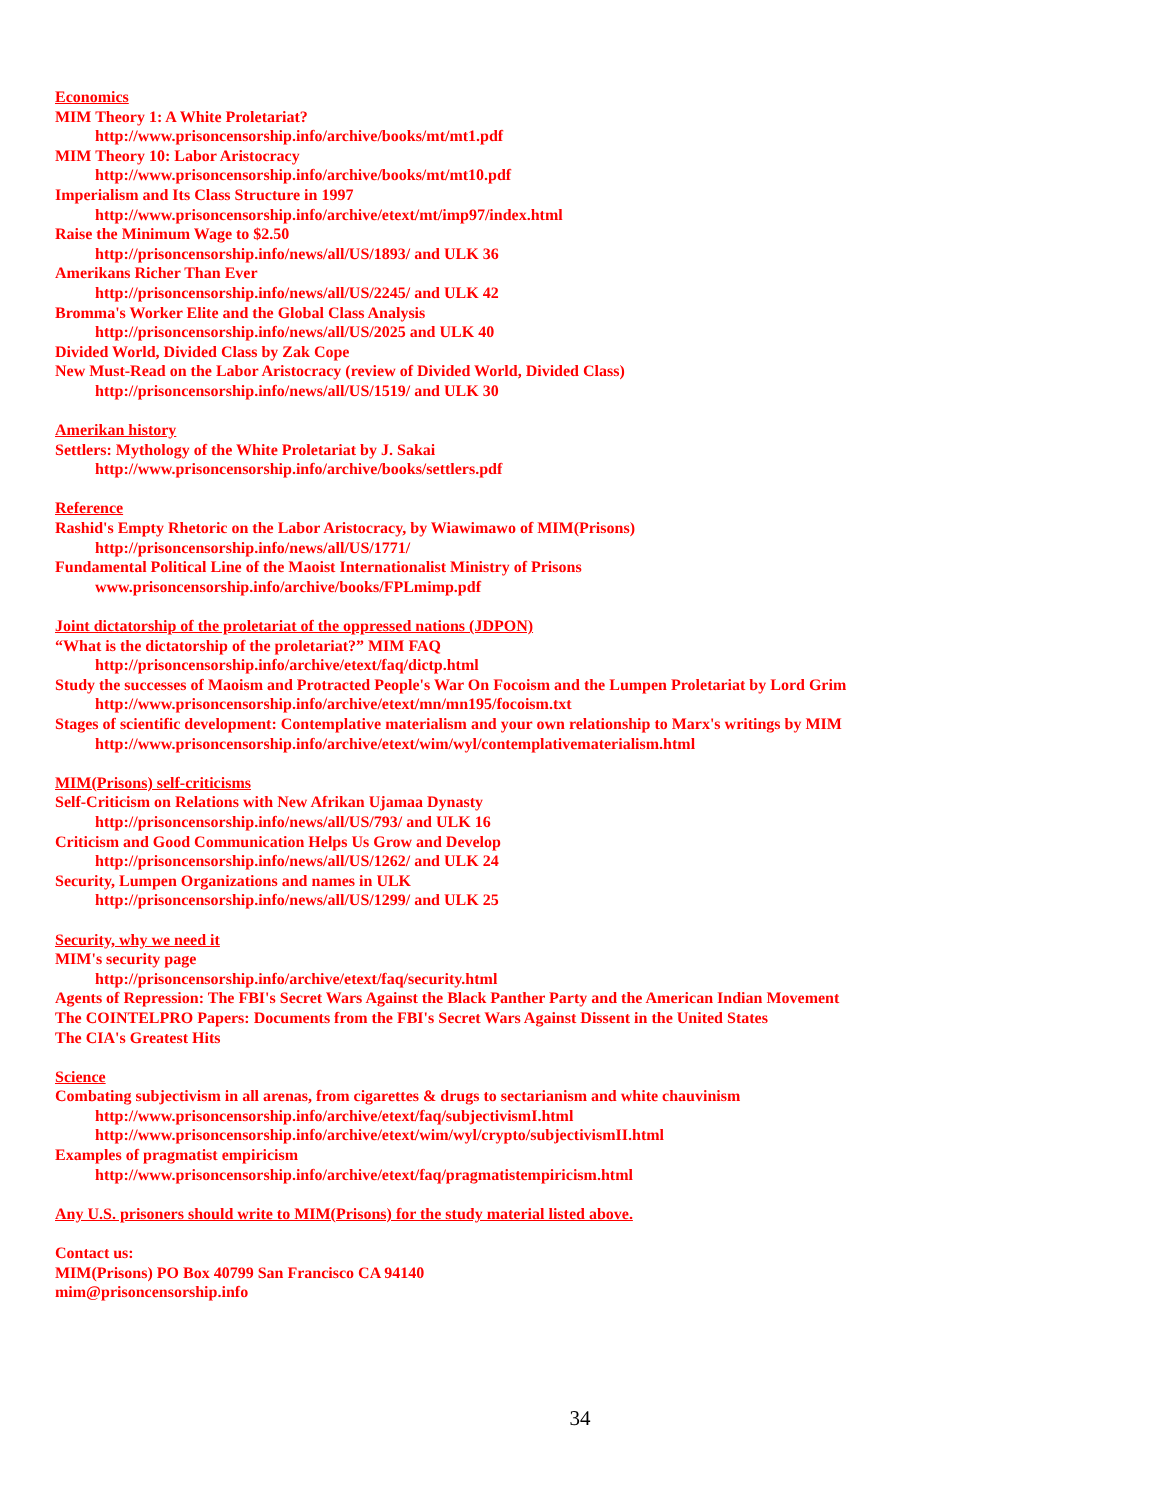Economics
MIM Theory 1: A White Proletariat?
http://www.prisoncensorship.info/archive/books/mt/mt1.pdf
MIM Theory 10: Labor Aristocracy
http://www.prisoncensorship.info/archive/books/mt/mt10.pdf
Imperialism and Its Class Structure in 1997
http://www.prisoncensorship.info/archive/etext/mt/imp97/index.html
Raise the Minimum Wage to $2.50
http://prisoncensorship.info/news/all/US/1893/ and ULK 36
Amerikans Richer Than Ever
http://prisoncensorship.info/news/all/US/2245/ and ULK 42
Bromma's Worker Elite and the Global Class Analysis
http://prisoncensorship.info/news/all/US/2025 and ULK 40
Divided World, Divided Class by Zak Cope
New Must-Read on the Labor Aristocracy (review of Divided World, Divided Class)
http://prisoncensorship.info/news/all/US/1519/ and ULK 30
Amerikan history
Settlers: Mythology of the White Proletariat by J. Sakai
http://www.prisoncensorship.info/archive/books/settlers.pdf
Reference
Rashid's Empty Rhetoric on the Labor Aristocracy, by Wiawimawo of MIM(Prisons)
http://prisoncensorship.info/news/all/US/1771/
Fundamental Political Line of the Maoist Internationalist Ministry of Prisons
www.prisoncensorship.info/archive/books/FPLmimp.pdf
Joint dictatorship of the proletariat of the oppressed nations (JDPON)
“What is the dictatorship of the proletariat?” MIM FAQ
http://prisoncensorship.info/archive/etext/faq/dictp.html
Study the successes of Maoism and Protracted People's War On Focoism and the Lumpen Proletariat by Lord Grim
http://www.prisoncensorship.info/archive/etext/mn/mn195/focoism.txt
Stages of scientific development: Contemplative materialism and your own relationship to Marx's writings by MIM
http://www.prisoncensorship.info/archive/etext/wim/wyl/contemplativematerialism.html
MIM(Prisons) self-criticisms
Self-Criticism on Relations with New Afrikan Ujamaa Dynasty
http://prisoncensorship.info/news/all/US/793/ and ULK 16
Criticism and Good Communication Helps Us Grow and Develop
http://prisoncensorship.info/news/all/US/1262/ and ULK 24
Security, Lumpen Organizations and names in ULK
http://prisoncensorship.info/news/all/US/1299/ and ULK 25
Security, why we need it
MIM's security page
http://prisoncensorship.info/archive/etext/faq/security.html
Agents of Repression: The FBI's Secret Wars Against the Black Panther Party and the American Indian Movement
The COINTELPRO Papers: Documents from the FBI's Secret Wars Against Dissent in the United States
The CIA's Greatest Hits
Science
Combating subjectivism in all arenas, from cigarettes & drugs to sectarianism and white chauvinism
http://www.prisoncensorship.info/archive/etext/faq/subjectivismI.html
http://www.prisoncensorship.info/archive/etext/wim/wyl/crypto/subjectivismII.html
Examples of pragmatist empiricism
http://www.prisoncensorship.info/archive/etext/faq/pragmatistempiricism.html
Any U.S. prisoners should write to MIM(Prisons) for the study material listed above.
Contact us:
MIM(Prisons) PO Box 40799 San Francisco CA 94140
mim@prisoncensorship.info
34